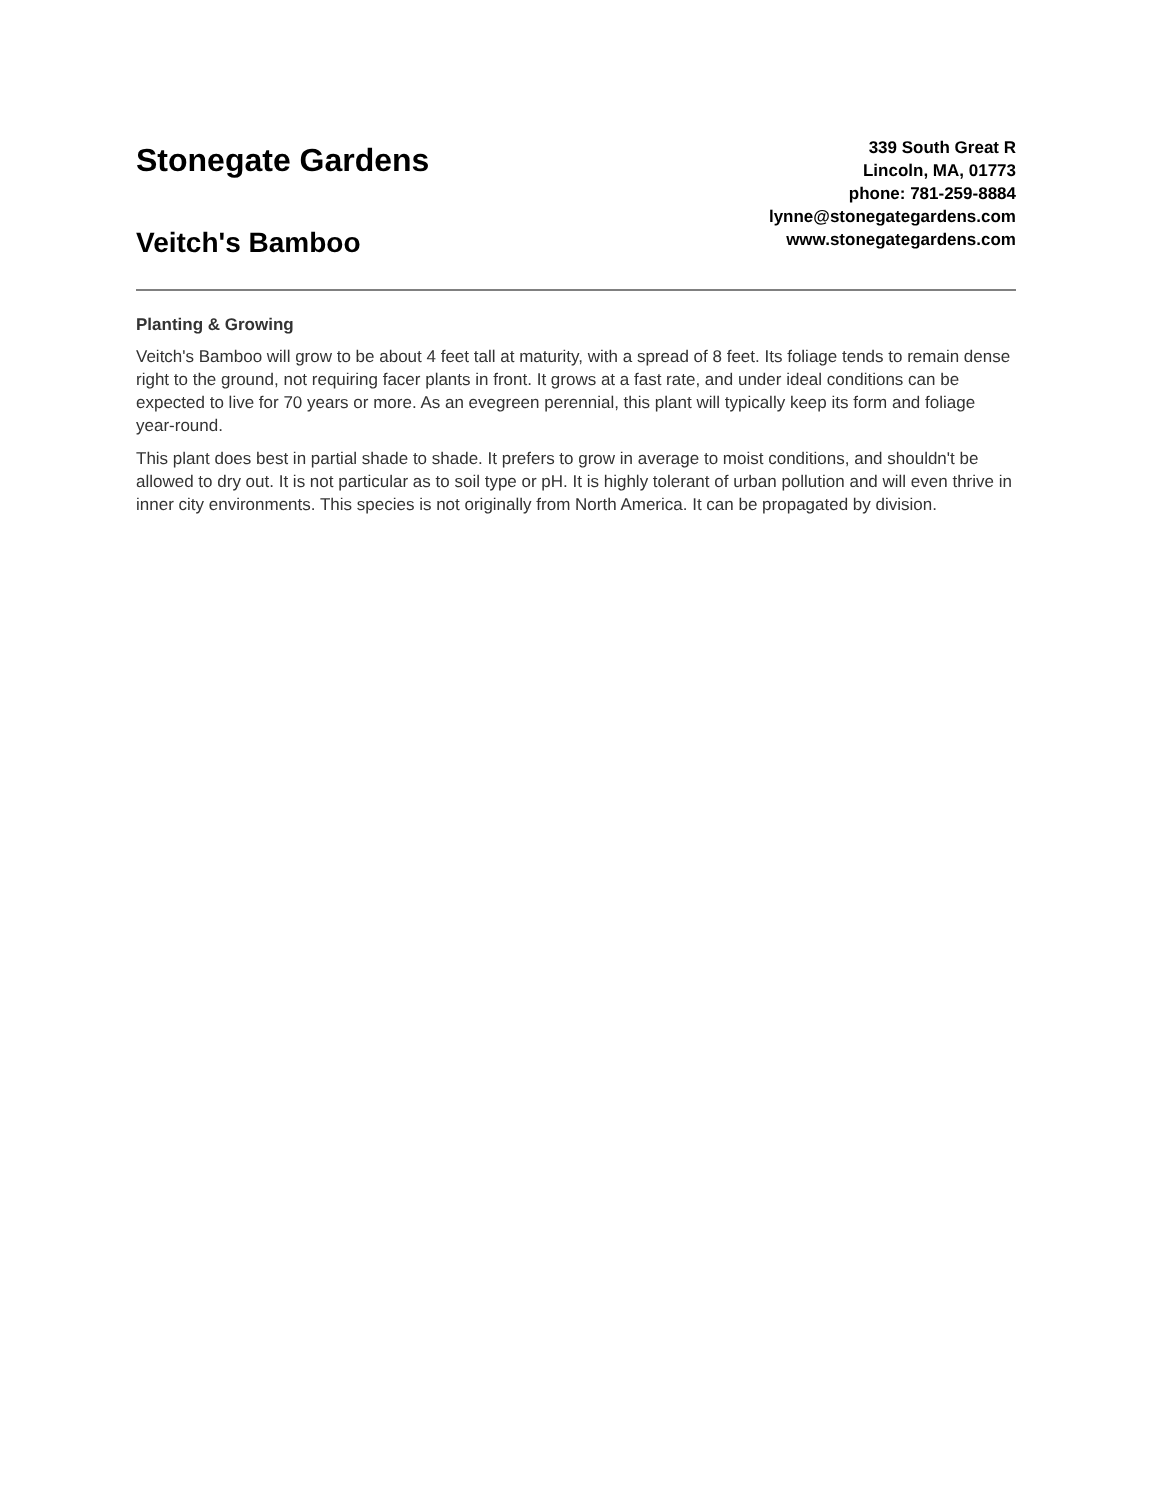Stonegate Gardens
Veitch's Bamboo
339 South Great R
Lincoln, MA, 01773
phone: 781-259-8884
lynne@stonegategardens.com
www.stonegategardens.com
Planting & Growing
Veitch's Bamboo will grow to be about 4 feet tall at maturity, with a spread of 8 feet. Its foliage tends to remain dense right to the ground, not requiring facer plants in front. It grows at a fast rate, and under ideal conditions can be expected to live for 70 years or more. As an evegreen perennial, this plant will typically keep its form and foliage year-round.
This plant does best in partial shade to shade. It prefers to grow in average to moist conditions, and shouldn't be allowed to dry out. It is not particular as to soil type or pH. It is highly tolerant of urban pollution and will even thrive in inner city environments. This species is not originally from North America. It can be propagated by division.